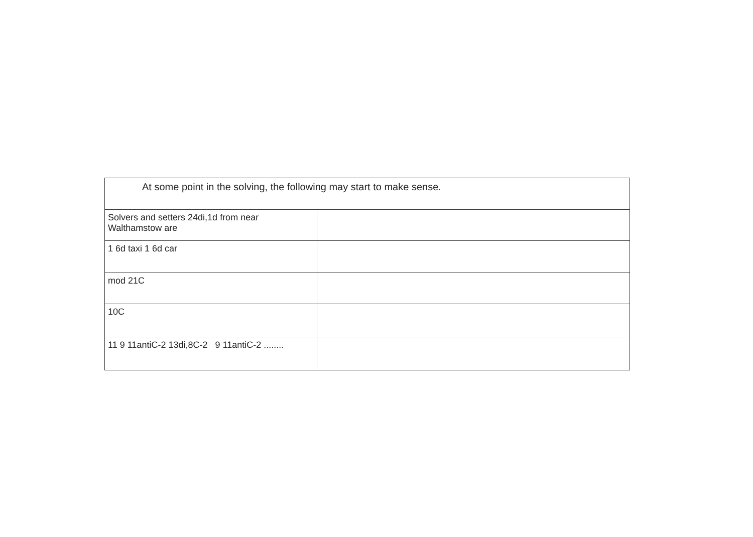| At some point in the solving, the following may start to make sense. | |
| Solvers and setters 24di,1d from near Walthamstow are | |
| 1 6d taxi 1 6d car | |
| mod 21C | |
| 10C | |
| 11 9 11antiC-2 13di,8C-2 9 11antiC-2 ........ | |